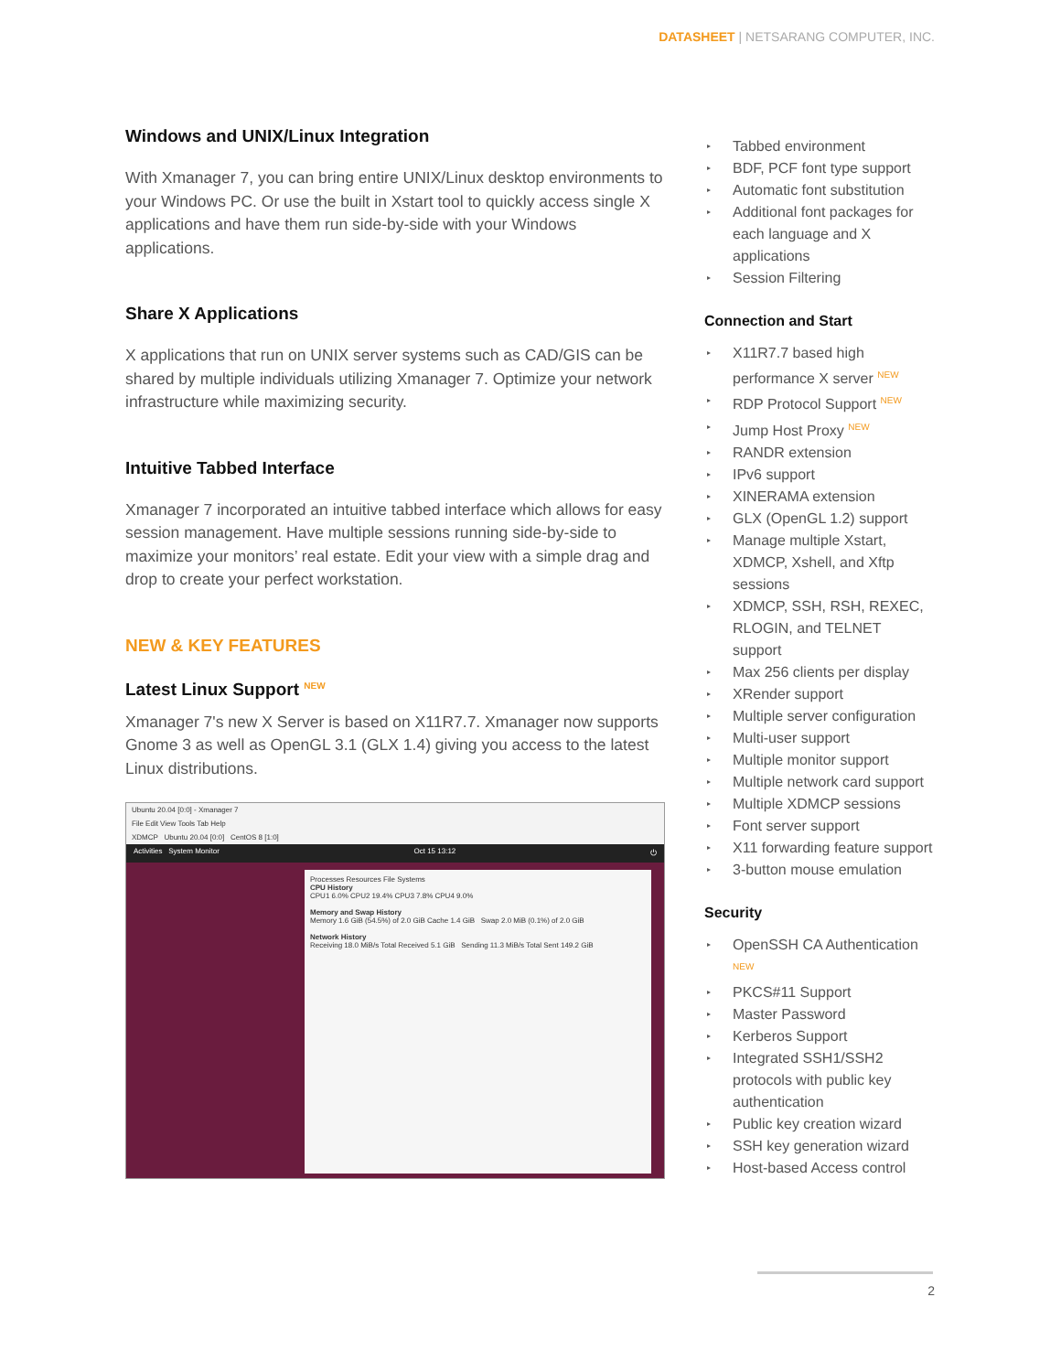DATASHEET | NETSARANG COMPUTER, INC.
Windows and UNIX/Linux Integration
With Xmanager 7, you can bring entire UNIX/Linux desktop environments to your Windows PC. Or use the built in Xstart tool to quickly access single X applications and have them run side-by-side with your Windows applications.
Share X Applications
X applications that run on UNIX server systems such as CAD/GIS can be shared by multiple individuals utilizing Xmanager 7. Optimize your network infrastructure while maximizing security.
Intuitive Tabbed Interface
Xmanager 7 incorporated an intuitive tabbed interface which allows for easy session management. Have multiple sessions running side-by-side to maximize your monitors’ real estate. Edit your view with a simple drag and drop to create your perfect workstation.
NEW & KEY FEATURES
Latest Linux Support <sup>NEW</sup>
Xmanager 7's new X Server is based on X11R7.7. Xmanager now supports Gnome 3 as well as OpenGL 3.1 (GLX 1.4) giving you access to the latest Linux distributions.
Ubuntu 20.04 [0:0] - Xmanager 7
File Edit View Tools Tab Help
XDMCP Ubuntu 20.04 [0:0] CentOS 8 [1:0]
Activities System Monitor Oct 15 13:12 ⏻
Processes Resources File Systems
CPU History
CPU1 6.0% CPU2 19.4% CPU3 7.8% CPU4 9.0%
Memory and Swap History
Memory 1.6 GiB (54.5%) of 2.0 GiB Cache 1.4 GiB Swap 2.0 MiB (0.1%) of 2.0 GiB
Network History
Receiving 18.0 MiB/s Total Received 5.1 GiB Sending 11.3 MiB/s Total Sent 149.2 GiB
▸ Tabbed environment
▸ BDF, PCF font type support
▸ Automatic font substitution
▸ Additional font packages for each language and X applications
▸ Session Filtering
Connection and Start
▸ X11R7.7 based high performance X server <sup>NEW</sup>
▸ RDP Protocol Support <sup>NEW</sup>
▸ Jump Host Proxy <sup>NEW</sup>
▸ RANDR extension
▸ IPv6 support
▸ XINERAMA extension
▸ GLX (OpenGL 1.2) support
▸ Manage multiple Xstart, XDMCP, Xshell, and Xftp sessions
▸ XDMCP, SSH, RSH, REXEC, RLOGIN, and TELNET support
▸ Max 256 clients per display
▸ XRender support
▸ Multiple server configuration
▸ Multi-user support
▸ Multiple monitor support
▸ Multiple network card support
▸ Multiple XDMCP sessions
▸ Font server support
▸ X11 forwarding feature support
▸ 3-button mouse emulation
Security
▸ OpenSSH CA Authentication <sup>NEW</sup>
▸ PKCS#11 Support
▸ Master Password
▸ Kerberos Support
▸ Integrated SSH1/SSH2 protocols with public key authentication
▸ Public key creation wizard
▸ SSH key generation wizard
▸ Host-based Access control
2